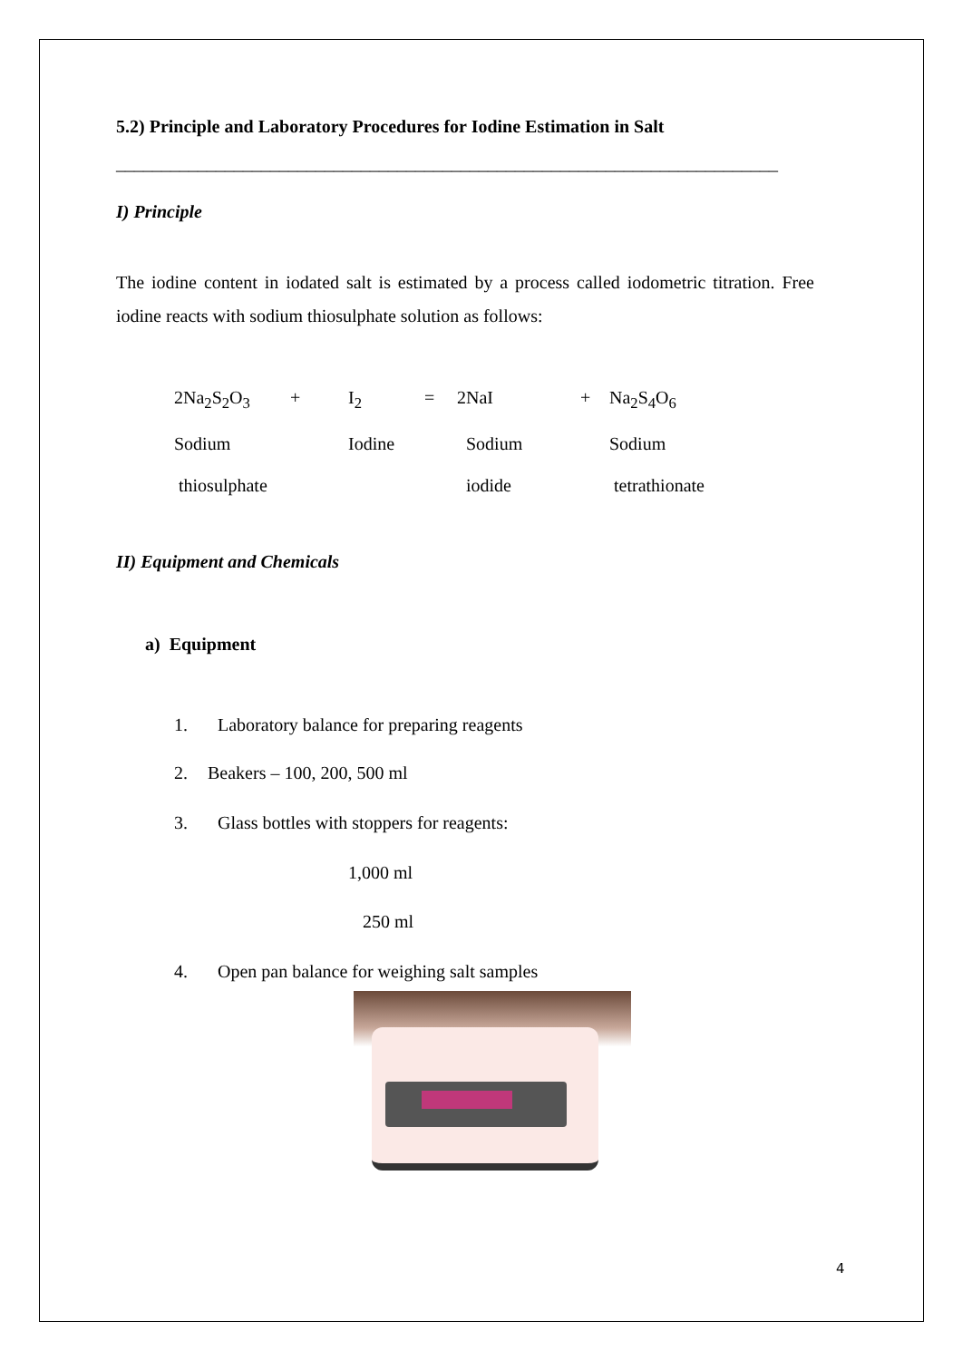5.2) Principle and Laboratory Procedures for Iodine Estimation in Salt
_________________________________________________________________________
I) Principle
The iodine content in iodated salt is estimated by a process called iodometric titration. Free iodine reacts with sodium thiosulphate solution as follows:
| 2Na<sub>2</sub>S<sub>2</sub>O<sub>3</sub> | + | I<sub>2</sub> | = | 2NaI | + | Na<sub>2</sub>S<sub>4</sub>O<sub>6</sub> |
| Sodium | | Iodine | | Sodium | | Sodium |
| thiosulphate | | | | iodide | | tetrathionate |
II) Equipment and Chemicals
a) Equipment
1. Laboratory balance for preparing reagents
2. Beakers – 100, 200, 500 ml
3. Glass bottles with stoppers for reagents:
1,000 ml
250 ml
4. Open pan balance for weighing salt samples
4